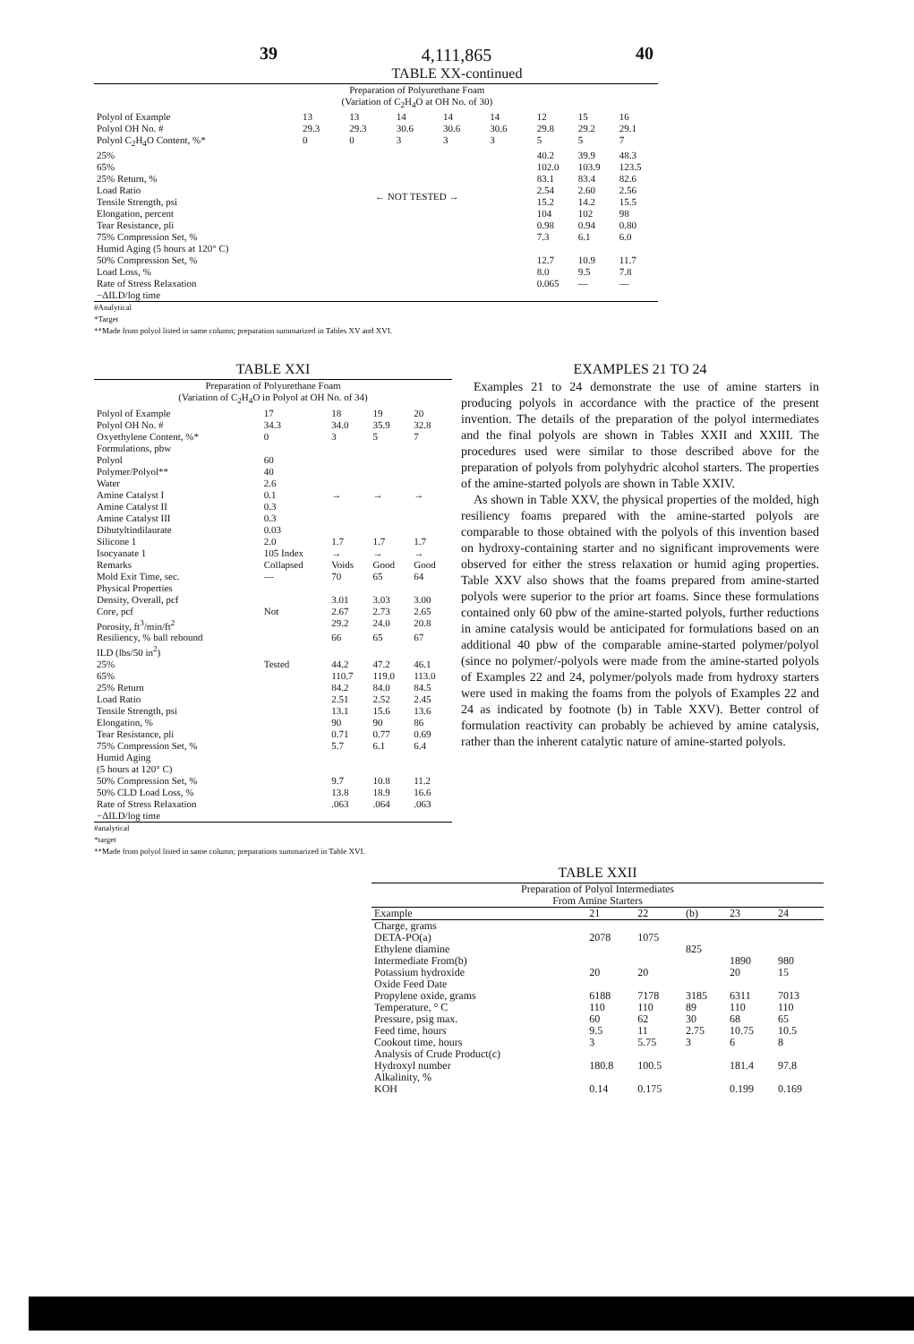4,111,865
39 40
TABLE XX-continued
| | Preparation of Polyurethane Foam (Variation of C<sub>2</sub>H<sub>4</sub>O at OH No. of 30) | | | | | | | |
| --- | --- | --- | --- | --- | --- | --- | --- | --- |
| Polyol of Example | 13 | 13 | 14 | 14 | 14 | 12 | 15 | 16 |
| Polyol OH No. # | 29.3 | 29.3 | 30.6 | 30.6 | 30.6 | 29.8 | 29.2 | 29.1 |
| Polyol C<sub>2</sub>H<sub>4</sub>O Content, %* | 0 | 0 | 3 | 3 | 3 | 5 | 5 | 7 |
| 25% | ← NOT TESTED → | | | | | 40.2 | 39.9 | 48.3 |
| 65% | | | | | | 102.0 | 103.9 | 123.5 |
| 25% Return, % | | | | | | 83.1 | 83.4 | 82.6 |
| Load Ratio | | | | | | 2.54 | 2.60 | 2.56 |
| Tensile Strength, psi | | | | | | 15.2 | 14.2 | 15.5 |
| Elongation, percent | | | | | | 104 | 102 | 98 |
| Tear Resistance, pli | | | | | | 0.98 | 0.94 | 0.80 |
| 75% Compression Set, % | | | | | | 7.3 | 6.1 | 6.0 |
| Humid Aging (5 hours at 120° C) | | | | | | | | |
| 50% Compression Set, % | | | | | | 12.7 | 10.9 | 11.7 |
| Load Loss, % | | | | | | 8.0 | 9.5 | 7.8 |
| Rate of Stress Relaxation −ΔILD/log time | | | | | | 0.065 | — | — |
#Analytical
*Target
**Made from polyol listed in same column; preparation summarized in Tables XV and XVI.
TABLE XXI
| Preparation of Polyurethane Foam (Variation of C<sub>2</sub>H<sub>4</sub>O in Polyol at OH No. of 34) | | | | |
| --- | --- | --- | --- | --- |
| Polyol of Example | 17 | 18 | 19 | 20 |
| Polyol OH No. # | 34.3 | 34.0 | 35.9 | 32.8 |
| Oxyethylene Content, %* | 0 | 3 | 5 | 7 |
| Formulations, pbw | | | | |
| Polyol | 60 | | | |
| Polymer/Polyol** | 40 | | | |
| Water | 2.6 | | | |
| Amine Catalyst I | 0.1 | → | → | → |
| Amine Catalyst II | 0.3 | | | |
| Amine Catalyst III | 0.3 | | | |
| Dibutyltindilaurate | 0.03 | | | |
| Silicone 1 | 2.0 | 1.7 | 1.7 | 1.7 |
| Isocyanate 1 | 105 Index | → | → | → |
| Remarks | Collapsed | Voids | Good | Good |
| Mold Exit Time, sec. | — | 70 | 65 | 64 |
| Physical Properties | | | | |
| Density, Overall, pcf | | 3.01 | 3.03 | 3.00 |
| Core, pcf | Not | 2.67 | 2.73 | 2.65 |
| Porosity, ft<sup>3</sup>/min/ft<sup>2</sup> | | 29.2 | 24.0 | 20.8 |
| Resiliency, % ball rebound | | 66 | 65 | 67 |
| ILD (lbs/50 in<sup>2</sup>) | | | | |
| 25% | Tested | 44.2 | 47.2 | 46.1 |
| 65% | | 110.7 | 119.0 | 113.0 |
| 25% Return | | 84.2 | 84.0 | 84.5 |
| Load Ratio | | 2.51 | 2.52 | 2.45 |
| Tensile Strength, psi | | 13.1 | 15.6 | 13.6 |
| Elongation, % | | 90 | 90 | 86 |
| Tear Resistance, pli | | 0.71 | 0.77 | 0.69 |
| 75% Compression Set, % | | 5.7 | 6.1 | 6.4 |
| Humid Aging (5 hours at 120° C) | | | | |
| 50% Compression Set, % | | 9.7 | 10.8 | 11.2 |
| 50% CLD Load Loss, % | | 13.8 | 18.9 | 16.6 |
| Rate of Stress Relaxation −ΔILD/log time | | .063 | .064 | .063 |
#analytical
*target
**Made from polyol listed in same column; preparations summarized in Table XVI.
EXAMPLES 21 TO 24
Examples 21 to 24 demonstrate the use of amine starters in producing polyols in accordance with the practice of the present invention. The details of the preparation of the polyol intermediates and the final polyols are shown in Tables XXII and XXIII. The procedures used were similar to those described above for the preparation of polyols from polyhydric alcohol starters. The properties of the amine-started polyols are shown in Table XXIV.
As shown in Table XXV, the physical properties of the molded, high resiliency foams prepared with the amine-started polyols are comparable to those obtained with the polyols of this invention based on hydroxy-containing starter and no significant improvements were observed for either the stress relaxation or humid aging properties. Table XXV also shows that the foams prepared from amine-started polyols were superior to the prior art foams. Since these formulations contained only 60 pbw of the amine-started polyols, further reductions in amine catalysis would be anticipated for formulations based on an additional 40 pbw of the comparable amine-started polymer/polyol (since no polymer/-polyols were made from the amine-started polyols of Examples 22 and 24, polymer/polyols made from hydroxy starters were used in making the foams from the polyols of Examples 22 and 24 as indicated by footnote (b) in Table XXV). Better control of formulation reactivity can probably be achieved by amine catalysis, rather than the inherent catalytic nature of amine-started polyols.
TABLE XXII
| Preparation of Polyol Intermediates From Amine Starters | | | | | |
| --- | --- | --- | --- | --- | --- |
| Example | 21 | 22 | (b) | 23 | 24 |
| Charge, grams | | | | | |
| DETA-PO(a) | 2078 | 1075 | | | |
| Ethylene diamine | | | 825 | | |
| Intermediate From(b) | | | | 1890 | 980 |
| Potassium hydroxide | 20 | 20 | | 20 | 15 |
| Oxide Feed Date | | | | | |
| Propylene oxide, grams | 6188 | 7178 | 3185 | 6311 | 7013 |
| Temperature, ° C | 110 | 110 | 89 | 110 | 110 |
| Pressure, psig max. | 60 | 62 | 30 | 68 | 65 |
| Feed time, hours | 9.5 | 11 | 2.75 | 10.75 | 10.5 |
| Cookout time, hours | 3 | 5.75 | 3 | 6 | 8 |
| Analysis of Crude Product(c) | | | | | |
| Hydroxyl number | 180.8 | 100.5 | | 181.4 | 97.8 |
| Alkalinity, % | | | | | |
| KOH | 0.14 | 0.175 | | 0.199 | 0.169 |